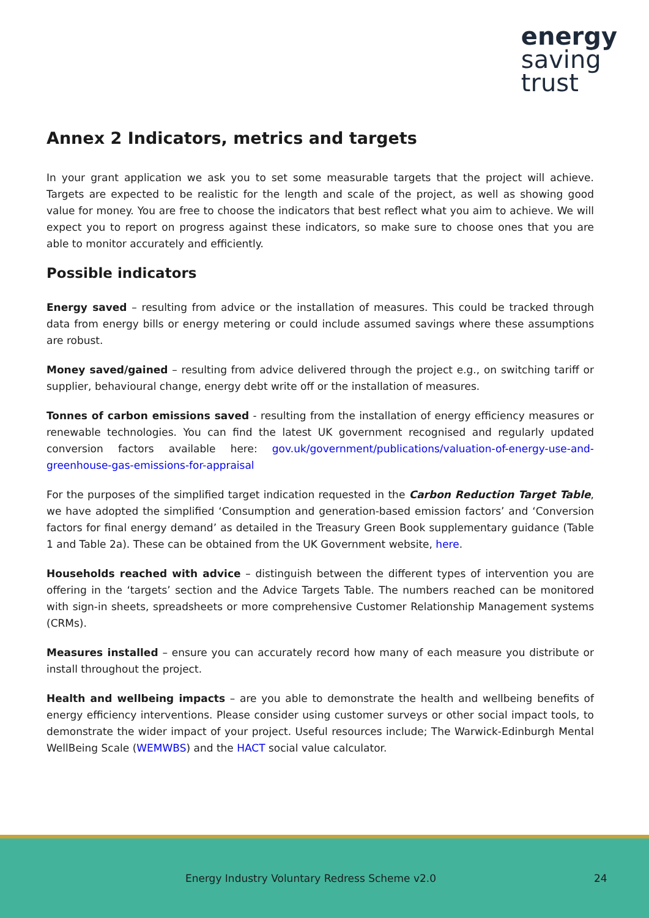energy
saving
trust
Annex 2 Indicators, metrics and targets
In your grant application we ask you to set some measurable targets that the project will achieve. Targets are expected to be realistic for the length and scale of the project, as well as showing good value for money. You are free to choose the indicators that best reflect what you aim to achieve. We will expect you to report on progress against these indicators, so make sure to choose ones that you are able to monitor accurately and efficiently.
Possible indicators
Energy saved – resulting from advice or the installation of measures. This could be tracked through data from energy bills or energy metering or could include assumed savings where these assumptions are robust.
Money saved/gained – resulting from advice delivered through the project e.g., on switching tariff or supplier, behavioural change, energy debt write off or the installation of measures.
Tonnes of carbon emissions saved - resulting from the installation of energy efficiency measures or renewable technologies. You can find the latest UK government recognised and regularly updated conversion factors available here: gov.uk/government/publications/valuation-of-energy-use-and-greenhouse-gas-emissions-for-appraisal
For the purposes of the simplified target indication requested in the Carbon Reduction Target Table, we have adopted the simplified ‘Consumption and generation-based emission factors’ and ‘Conversion factors for final energy demand’ as detailed in the Treasury Green Book supplementary guidance (Table 1 and Table 2a). These can be obtained from the UK Government website, here.
Households reached with advice – distinguish between the different types of intervention you are offering in the ‘targets’ section and the Advice Targets Table. The numbers reached can be monitored with sign-in sheets, spreadsheets or more comprehensive Customer Relationship Management systems (CRMs).
Measures installed – ensure you can accurately record how many of each measure you distribute or install throughout the project.
Health and wellbeing impacts – are you able to demonstrate the health and wellbeing benefits of energy efficiency interventions. Please consider using customer surveys or other social impact tools, to demonstrate the wider impact of your project. Useful resources include; The Warwick-Edinburgh Mental WellBeing Scale (WEMWBS) and the HACT social value calculator.
Energy Industry Voluntary Redress Scheme v2.0 24